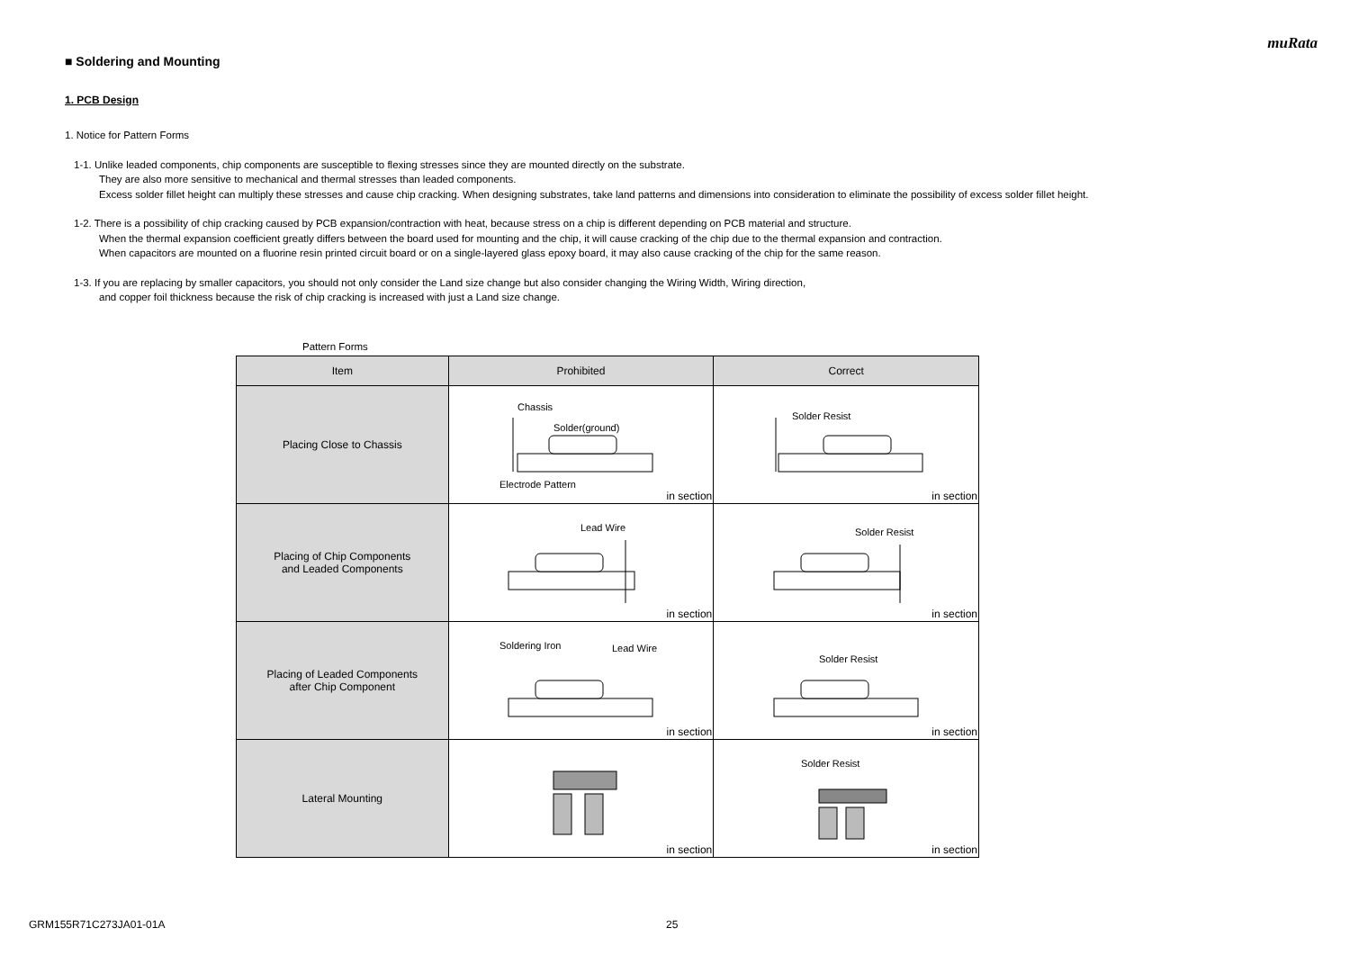muRata
■ Soldering and Mounting
1. PCB Design
1. Notice for Pattern Forms
1-1. Unlike leaded components, chip components are susceptible to flexing stresses since they are mounted directly on the substrate.
They are also more sensitive to mechanical and thermal stresses than leaded components.
Excess solder fillet height can multiply these stresses and cause chip cracking. When designing substrates, take land patterns and dimensions into consideration to eliminate the possibility of excess solder fillet height.
1-2. There is a possibility of chip cracking caused by PCB expansion/contraction with heat, because stress on a chip is different depending on PCB material and structure.
When the thermal expansion coefficient greatly differs between the board used for mounting and the chip, it will cause cracking of the chip due to the thermal expansion and contraction.
When capacitors are mounted on a fluorine resin printed circuit board or on a single-layered glass epoxy board, it may also cause cracking of the chip for the same reason.
1-3. If you are replacing by smaller capacitors, you should not only consider the Land size change but also consider changing the Wiring Width, Wiring direction,
and copper foil thickness because the risk of chip cracking is increased with just a Land size change.
Pattern Forms
| Item | Prohibited | Correct |
| --- | --- | --- |
| Placing Close to Chassis | Chassis Solder(ground) Electrode Pattern in section | Solder Resist in section |
| Placing of Chip Components and Leaded Components | Lead Wire in section | Solder Resist in section |
| Placing of Leaded Components after Chip Component | Soldering Iron Lead Wire in section | Solder Resist in section |
| Lateral Mounting | in section | Solder Resist in section |
GRM155R71C273JA01-01A 25